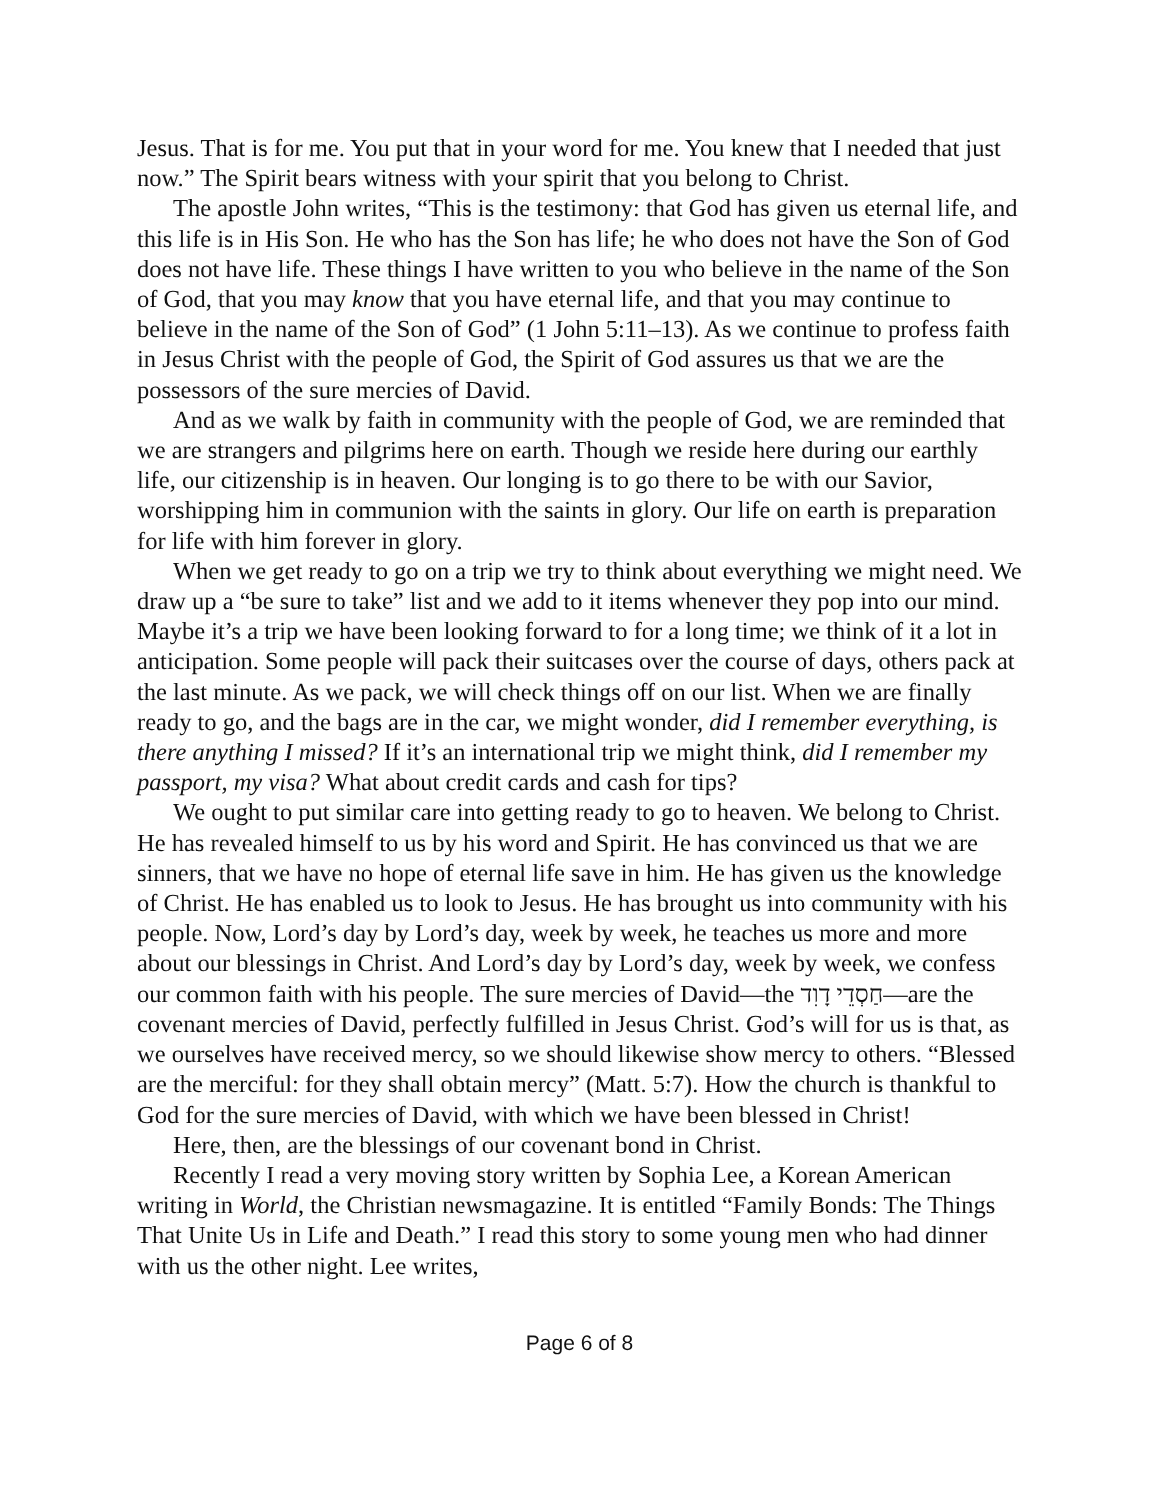Jesus. That is for me. You put that in your word for me. You knew that I needed that just now.” The Spirit bears witness with your spirit that you belong to Christ.
The apostle John writes, “This is the testimony: that God has given us eternal life, and this life is in His Son. He who has the Son has life; he who does not have the Son of God does not have life. These things I have written to you who believe in the name of the Son of God, that you may know that you have eternal life, and that you may continue to believe in the name of the Son of God” (1 John 5:11–13). As we continue to profess faith in Jesus Christ with the people of God, the Spirit of God assures us that we are the possessors of the sure mercies of David.
And as we walk by faith in community with the people of God, we are reminded that we are strangers and pilgrims here on earth. Though we reside here during our earthly life, our citizenship is in heaven. Our longing is to go there to be with our Savior, worshipping him in communion with the saints in glory. Our life on earth is preparation for life with him forever in glory.
When we get ready to go on a trip we try to think about everything we might need. We draw up a “be sure to take” list and we add to it items whenever they pop into our mind. Maybe it’s a trip we have been looking forward to for a long time; we think of it a lot in anticipation. Some people will pack their suitcases over the course of days, others pack at the last minute. As we pack, we will check things off on our list. When we are finally ready to go, and the bags are in the car, we might wonder, did I remember everything, is there anything I missed? If it’s an international trip we might think, did I remember my passport, my visa? What about credit cards and cash for tips?
We ought to put similar care into getting ready to go to heaven. We belong to Christ. He has revealed himself to us by his word and Spirit. He has convinced us that we are sinners, that we have no hope of eternal life save in him. He has given us the knowledge of Christ. He has enabled us to look to Jesus. He has brought us into community with his people. Now, Lord’s day by Lord’s day, week by week, he teaches us more and more about our blessings in Christ. And Lord’s day by Lord’s day, week by week, we confess our common faith with his people. The sure mercies of David—the חַסְדֵי דָוִד—are the covenant mercies of David, perfectly fulfilled in Jesus Christ. God’s will for us is that, as we ourselves have received mercy, so we should likewise show mercy to others. “Blessed are the merciful: for they shall obtain mercy” (Matt. 5:7). How the church is thankful to God for the sure mercies of David, with which we have been blessed in Christ!
Here, then, are the blessings of our covenant bond in Christ.
Recently I read a very moving story written by Sophia Lee, a Korean American writing in World, the Christian newsmagazine. It is entitled “Family Bonds: The Things That Unite Us in Life and Death.” I read this story to some young men who had dinner with us the other night. Lee writes,
Page 6 of 8